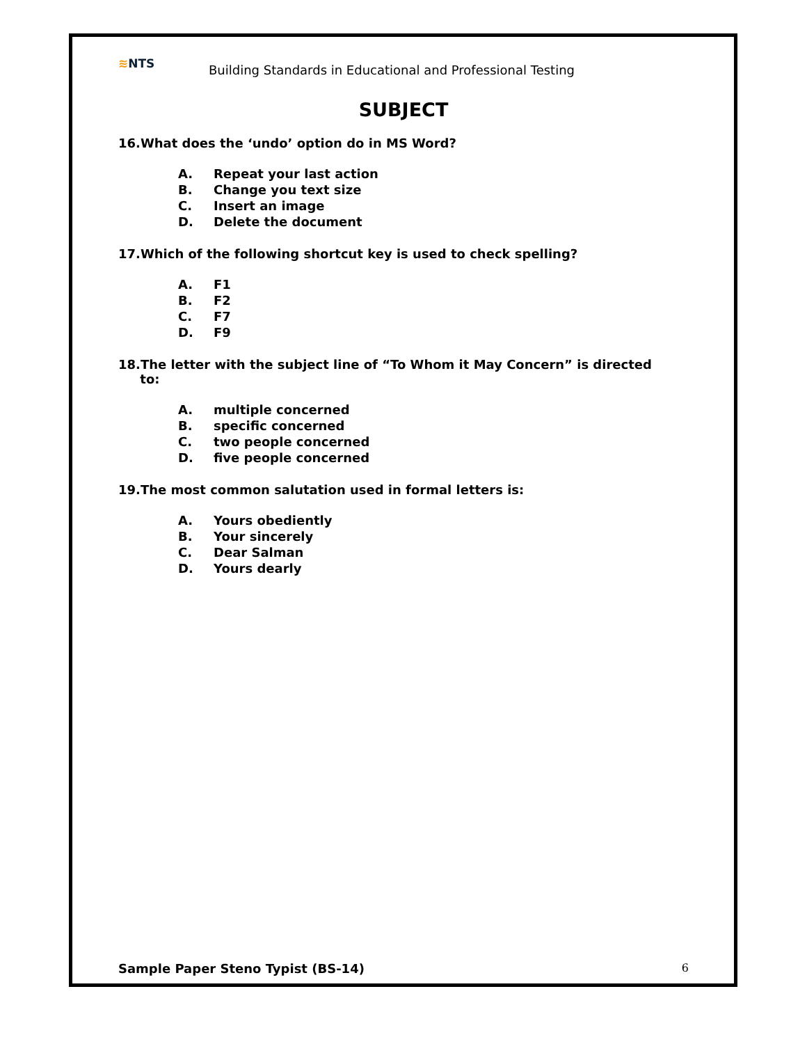≋NTS
Building Standards in Educational and Professional Testing
SUBJECT
16.What does the ‘undo’ option do in MS Word?
A. Repeat your last action
B. Change you text size
C. Insert an image
D. Delete the document
17.Which of the following shortcut key is used to check spelling?
A. F1
B. F2
C. F7
D. F9
18.The letter with the subject line of “To Whom it May Concern” is directed
to:
A. multiple concerned
B. specific concerned
C. two people concerned
D. five people concerned
19.The most common salutation used in formal letters is:
A. Yours obediently
B. Your sincerely
C. Dear Salman
D. Yours dearly
Sample Paper Steno Typist (BS-14) 6